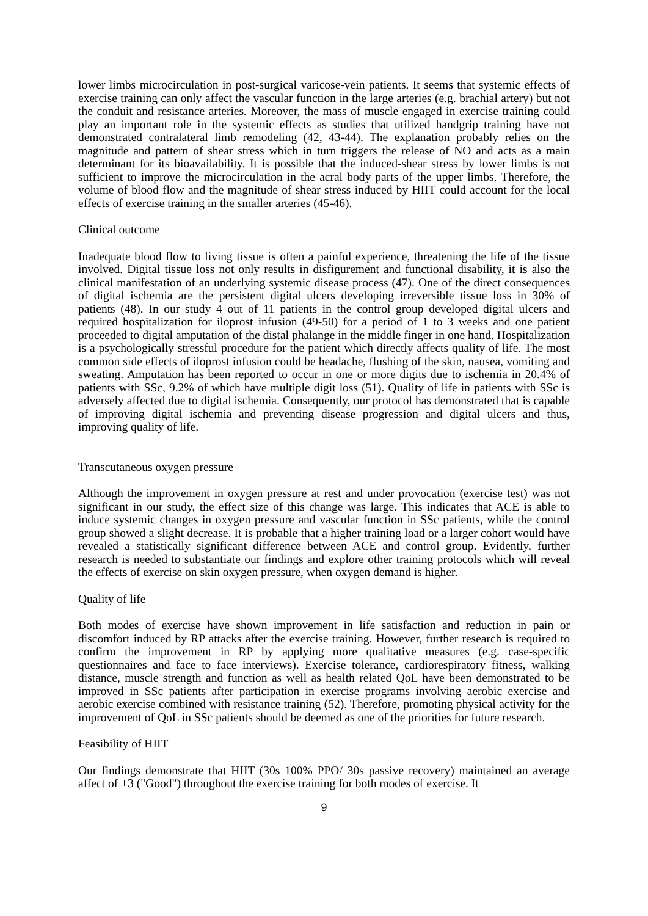lower limbs microcirculation in post-surgical varicose-vein patients. It seems that systemic effects of exercise training can only affect the vascular function in the large arteries (e.g. brachial artery) but not the conduit and resistance arteries. Moreover, the mass of muscle engaged in exercise training could play an important role in the systemic effects as studies that utilized handgrip training have not demonstrated contralateral limb remodeling (42, 43-44). The explanation probably relies on the magnitude and pattern of shear stress which in turn triggers the release of NO and acts as a main determinant for its bioavailability. It is possible that the induced-shear stress by lower limbs is not sufficient to improve the microcirculation in the acral body parts of the upper limbs. Therefore, the volume of blood flow and the magnitude of shear stress induced by HIIT could account for the local effects of exercise training in the smaller arteries (45-46).
Clinical outcome
Inadequate blood flow to living tissue is often a painful experience, threatening the life of the tissue involved. Digital tissue loss not only results in disfigurement and functional disability, it is also the clinical manifestation of an underlying systemic disease process (47). One of the direct consequences of digital ischemia are the persistent digital ulcers developing irreversible tissue loss in 30% of patients (48). In our study 4 out of 11 patients in the control group developed digital ulcers and required hospitalization for iloprost infusion (49-50) for a period of 1 to 3 weeks and one patient proceeded to digital amputation of the distal phalange in the middle finger in one hand. Hospitalization is a psychologically stressful procedure for the patient which directly affects quality of life. The most common side effects of iloprost infusion could be headache, flushing of the skin, nausea, vomiting and sweating. Amputation has been reported to occur in one or more digits due to ischemia in 20.4% of patients with SSc, 9.2% of which have multiple digit loss (51). Quality of life in patients with SSc is adversely affected due to digital ischemia. Consequently, our protocol has demonstrated that is capable of improving digital ischemia and preventing disease progression and digital ulcers and thus, improving quality of life.
Transcutaneous oxygen pressure
Although the improvement in oxygen pressure at rest and under provocation (exercise test) was not significant in our study, the effect size of this change was large. This indicates that ACE is able to induce systemic changes in oxygen pressure and vascular function in SSc patients, while the control group showed a slight decrease. It is probable that a higher training load or a larger cohort would have revealed a statistically significant difference between ACE and control group. Evidently, further research is needed to substantiate our findings and explore other training protocols which will reveal the effects of exercise on skin oxygen pressure, when oxygen demand is higher.
Quality of life
Both modes of exercise have shown improvement in life satisfaction and reduction in pain or discomfort induced by RP attacks after the exercise training. However, further research is required to confirm the improvement in RP by applying more qualitative measures (e.g. case-specific questionnaires and face to face interviews). Exercise tolerance, cardiorespiratory fitness, walking distance, muscle strength and function as well as health related QoL have been demonstrated to be improved in SSc patients after participation in exercise programs involving aerobic exercise and aerobic exercise combined with resistance training (52). Therefore, promoting physical activity for the improvement of QoL in SSc patients should be deemed as one of the priorities for future research.
Feasibility of HIIT
Our findings demonstrate that HIIT (30s 100% PPO/ 30s passive recovery) maintained an average affect of +3 ("Good") throughout the exercise training for both modes of exercise. It
9